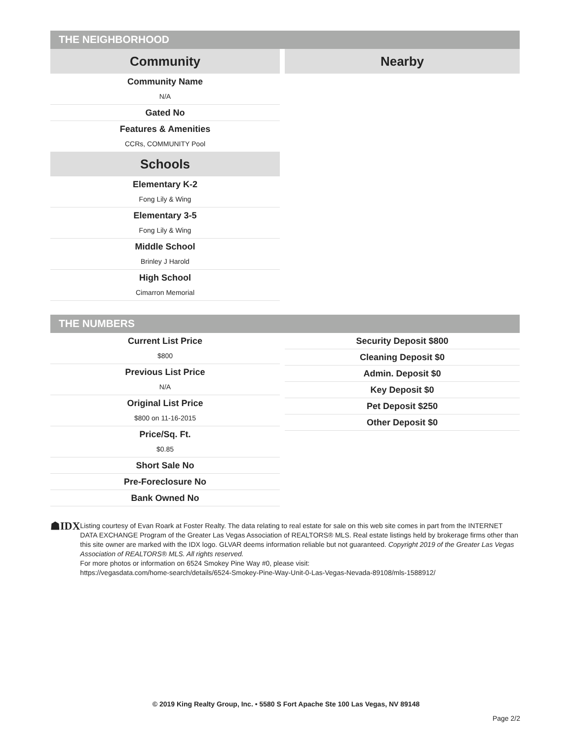THE NEIGHBORHOOD
Community
Community Name
N/A
Gated No
Features & Amenities
CCRs, COMMUNITY Pool
Schools
Elementary K-2
Fong Lily & Wing
Elementary 3-5
Fong Lily & Wing
Middle School
Brinley J Harold
High School
Cimarron Memorial
Nearby
THE NUMBERS
Current List Price
$800
Previous List Price
N/A
Original List Price
$800 on 11-16-2015
Price/Sq. Ft.
$0.85
Short Sale No
Pre-Foreclosure No
Bank Owned No
Security Deposit $800
Cleaning Deposit $0
Admin. Deposit $0
Key Deposit $0
Pet Deposit $250
Other Deposit $0
☗IDX
Listing courtesy of Evan Roark at Foster Realty. The data relating to real estate for sale on this web site comes in part from the INTERNET DATA EXCHANGE Program of the Greater Las Vegas Association of REALTORS® MLS. Real estate listings held by brokerage firms other than this site owner are marked with the IDX logo. GLVAR deems information reliable but not guaranteed. Copyright 2019 of the Greater Las Vegas Association of REALTORS® MLS. All rights reserved.
For more photos or information on 6524 Smokey Pine Way #0, please visit:
https://vegasdata.com/home-search/details/6524-Smokey-Pine-Way-Unit-0-Las-Vegas-Nevada-89108/mls-1588912/
© 2019 King Realty Group, Inc. • 5580 S Fort Apache Ste 100 Las Vegas, NV 89148
Page 2/2